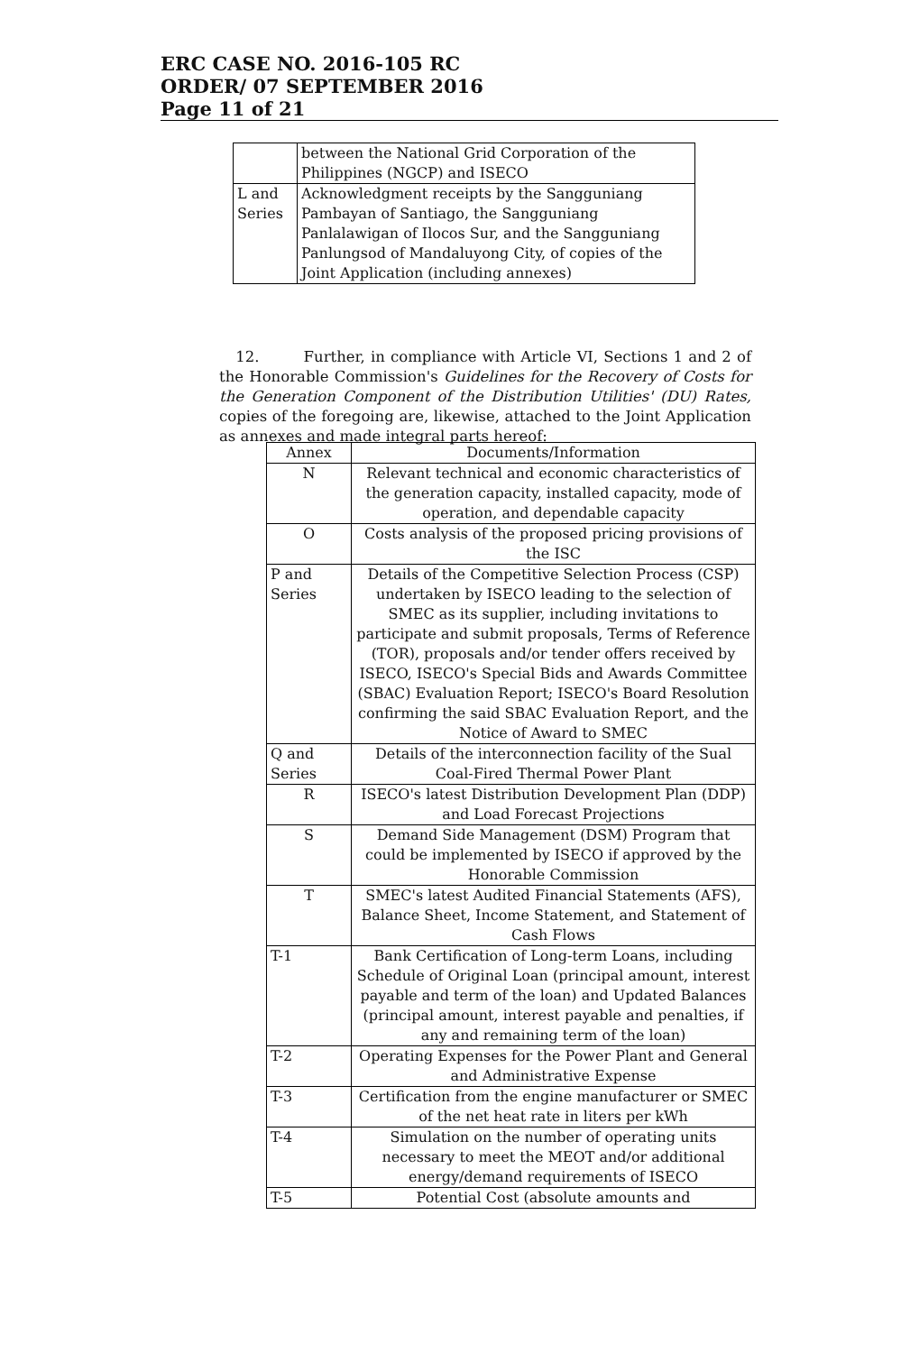ERC CASE NO. 2016-105 RC
ORDER/ 07 SEPTEMBER 2016
Page 11 of 21
| | between the National Grid Corporation of the Philippines (NGCP) and ISECO |
| L and Series | Acknowledgment receipts by the Sangguniang Pambayan of Santiago, the Sangguniang Panlalawigan of Ilocos Sur, and the Sangguniang Panlungsod of Mandaluyong City, of copies of the Joint Application (including annexes) |
12. Further, in compliance with Article VI, Sections 1 and 2 of the Honorable Commission's Guidelines for the Recovery of Costs for the Generation Component of the Distribution Utilities' (DU) Rates, copies of the foregoing are, likewise, attached to the Joint Application as annexes and made integral parts hereof:
| Annex | Documents/Information |
| --- | --- |
| N | Relevant technical and economic characteristics of the generation capacity, installed capacity, mode of operation, and dependable capacity |
| O | Costs analysis of the proposed pricing provisions of the ISC |
| P and Series | Details of the Competitive Selection Process (CSP) undertaken by ISECO leading to the selection of SMEC as its supplier, including invitations to participate and submit proposals, Terms of Reference (TOR), proposals and/or tender offers received by ISECO, ISECO's Special Bids and Awards Committee (SBAC) Evaluation Report; ISECO's Board Resolution confirming the said SBAC Evaluation Report, and the Notice of Award to SMEC |
| Q and Series | Details of the interconnection facility of the Sual Coal-Fired Thermal Power Plant |
| R | ISECO's latest Distribution Development Plan (DDP) and Load Forecast Projections |
| S | Demand Side Management (DSM) Program that could be implemented by ISECO if approved by the Honorable Commission |
| T | SMEC's latest Audited Financial Statements (AFS), Balance Sheet, Income Statement, and Statement of Cash Flows |
| T-1 | Bank Certification of Long-term Loans, including Schedule of Original Loan (principal amount, interest payable and term of the loan) and Updated Balances (principal amount, interest payable and penalties, if any and remaining term of the loan) |
| T-2 | Operating Expenses for the Power Plant and General and Administrative Expense |
| T-3 | Certification from the engine manufacturer or SMEC of the net heat rate in liters per kWh |
| T-4 | Simulation on the number of operating units necessary to meet the MEOT and/or additional energy/demand requirements of ISECO |
| T-5 | Potential Cost (absolute amounts and |